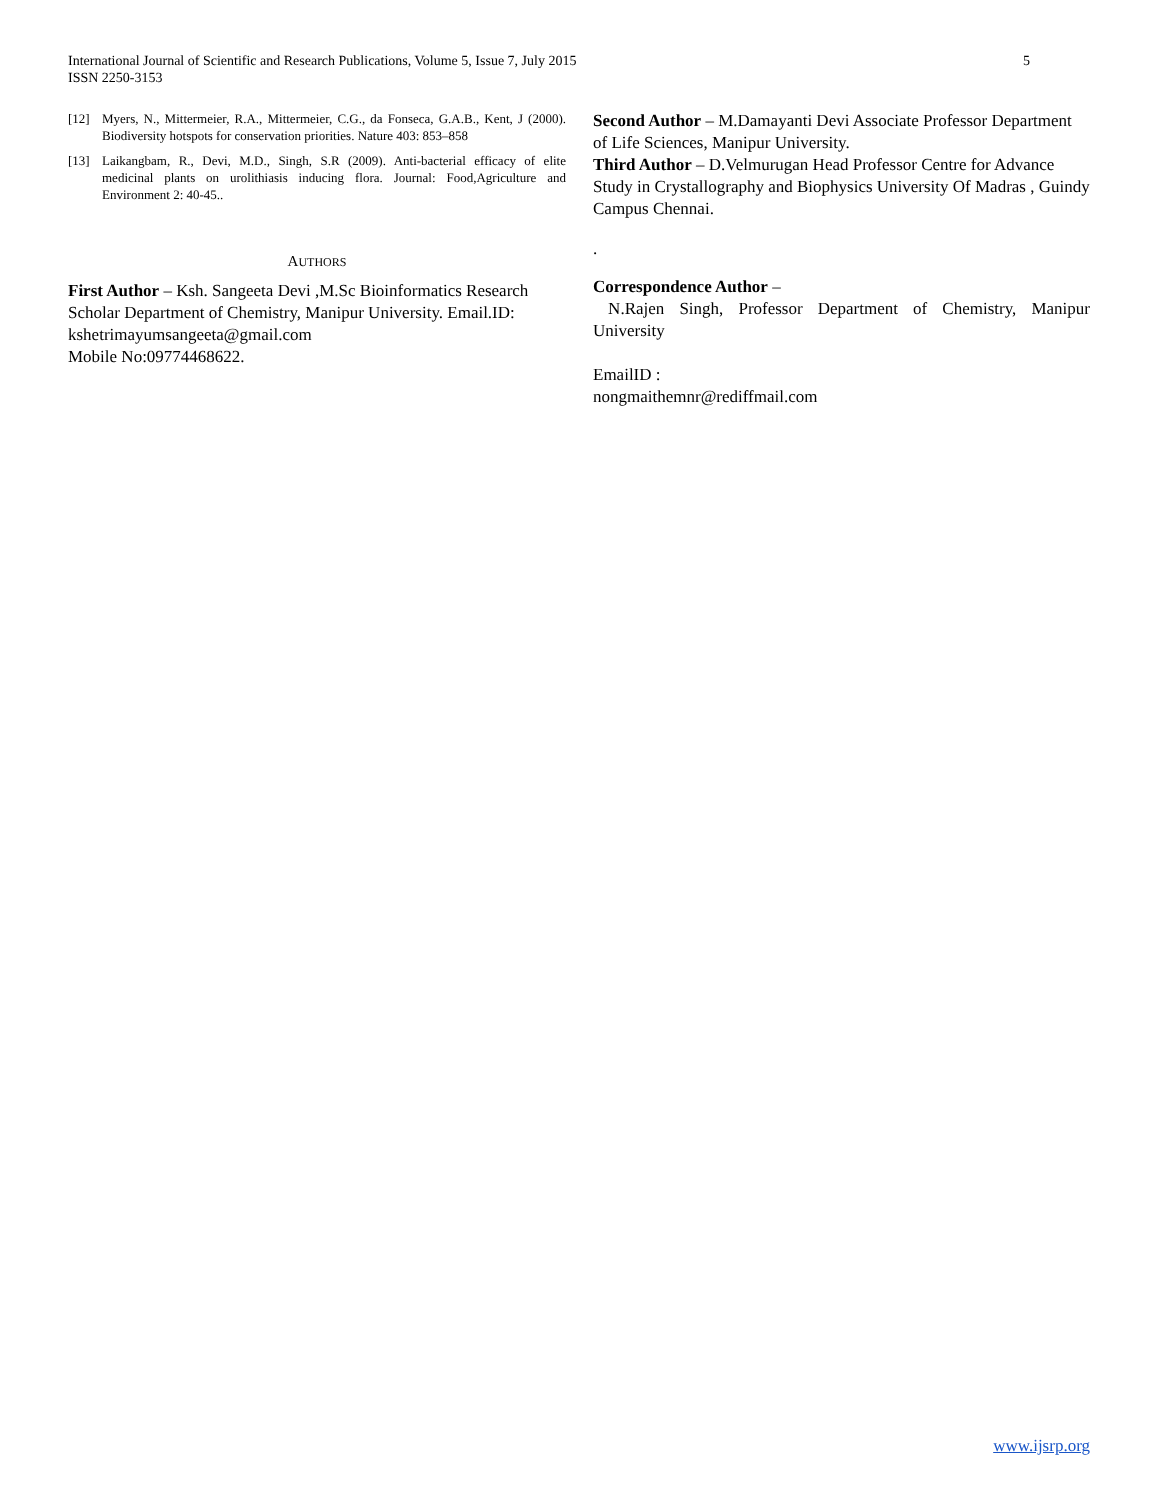5 International Journal of Scientific and Research Publications, Volume 5, Issue 7, July 2015
ISSN 2250-3153
[12] Myers, N., Mittermeier, R.A., Mittermeier, C.G., da Fonseca, G.A.B., Kent, J (2000). Biodiversity hotspots for conservation priorities. Nature 403: 853–858
[13] Laikangbam, R., Devi, M.D., Singh, S.R (2009). Anti-bacterial efficacy of elite medicinal plants on urolithiasis inducing flora. Journal: Food,Agriculture and Environment 2: 40-45..
AUTHORS
First Author – Ksh. Sangeeta Devi ,M.Sc Bioinformatics Research Scholar Department of Chemistry, Manipur University. Email.ID: kshetrimayumsangeeta@gmail.com
Mobile No:09774468622.
Second Author – M.Damayanti Devi Associate Professor Department of Life Sciences, Manipur University.
Third Author – D.Velmurugan Head Professor Centre for Advance Study in Crystallography and Biophysics University Of Madras , Guindy Campus Chennai.
.
Correspondence Author –
N.Rajen Singh, Professor Department of Chemistry, Manipur University
EmailID :
nongmaithemnr@rediffmail.com
www.ijsrp.org